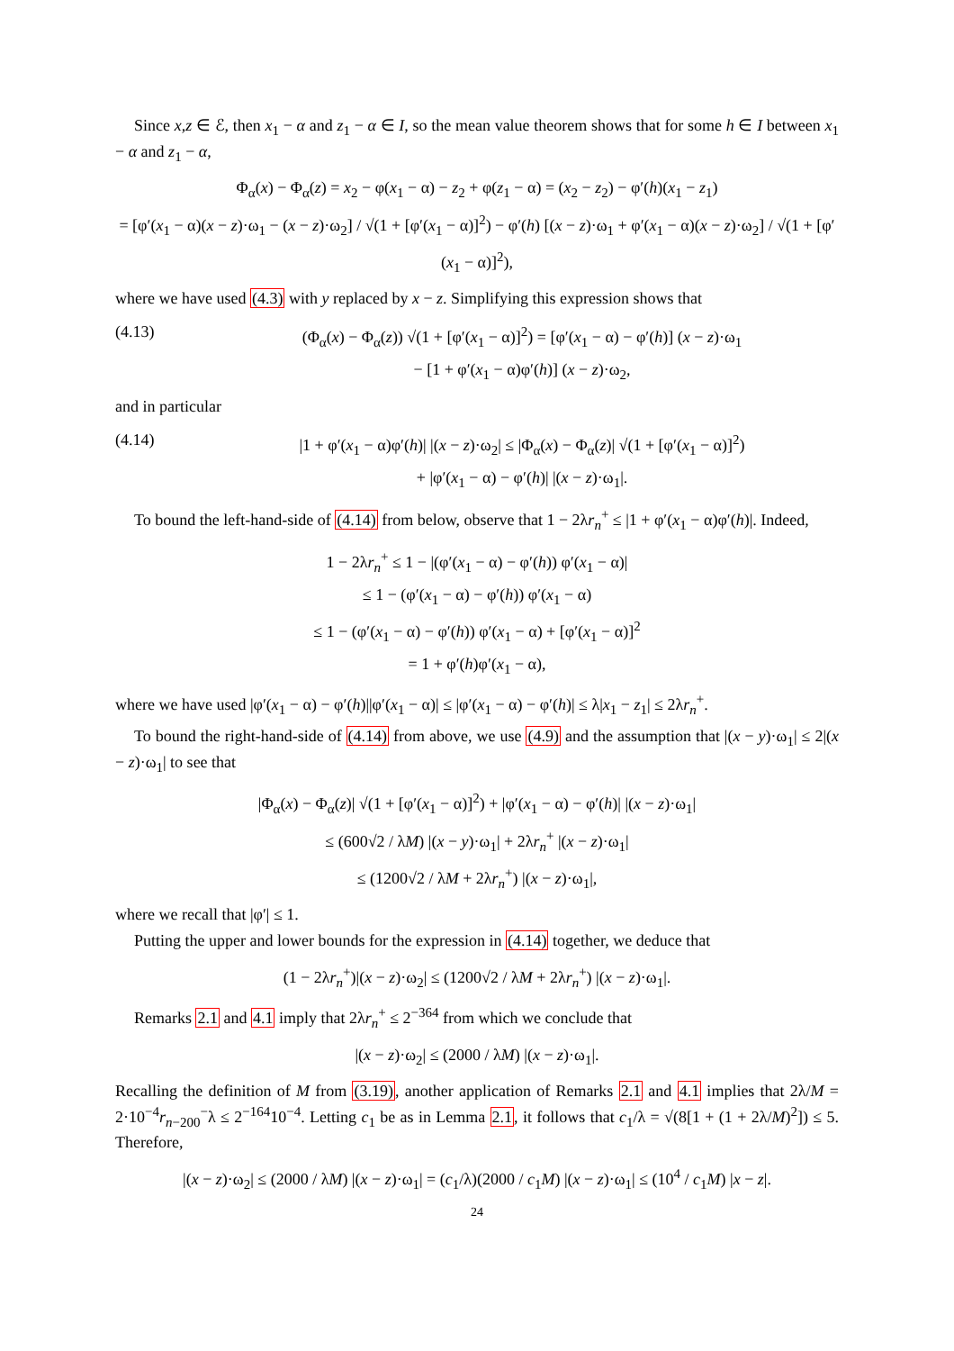Since x,z ∈ ℰ, then x<sub>1</sub> − α and z<sub>1</sub> − α ∈ I, so the mean value theorem shows that for some h ∈ I between x<sub>1</sub> − α and z<sub>1</sub> − α,
Φ<sub>α</sub>(x) − Φ<sub>α</sub>(z) = x<sub>2</sub> − φ(x<sub>1</sub> − α) − z<sub>2</sub> + φ(z<sub>1</sub> − α) = (x<sub>2</sub> − z<sub>2</sub>) − φ′(h)(x<sub>1</sub> − z<sub>1</sub>)
= [φ′(x<sub>1</sub> − α)(x − z)·ω<sub>1</sub> − (x − z)·ω<sub>2</sub>] / √(1 + [φ′(x<sub>1</sub> − α)]<sup>2</sup>) − φ′(h) [(x − z)·ω<sub>1</sub> + φ′(x<sub>1</sub> − α)(x − z)·ω<sub>2</sub>] / √(1 + [φ′(x<sub>1</sub> − α)]<sup>2</sup>),
where we have used (4.3) with y replaced by x − z. Simplifying this expression shows that
(4.13) (Φ<sub>α</sub>(x) − Φ<sub>α</sub>(z)) √(1 + [φ′(x<sub>1</sub> − α)]<sup>2</sup>) = [φ′(x<sub>1</sub> − α) − φ′(h)] (x − z)·ω<sub>1</sub>
− [1 + φ′(x<sub>1</sub> − α)φ′(h)] (x − z)·ω<sub>2</sub>,
and in particular
(4.14) |1 + φ′(x<sub>1</sub> − α)φ′(h)| |(x − z)·ω<sub>2</sub>| ≤ |Φ<sub>α</sub>(x) − Φ<sub>α</sub>(z)| √(1 + [φ′(x<sub>1</sub> − α)]<sup>2</sup>)
+ |φ′(x<sub>1</sub> − α) − φ′(h)| |(x − z)·ω<sub>1</sub>|.
To bound the left-hand-side of (4.14) from below, observe that 1 − 2λr<sub>n</sub><sup>+</sup> ≤ |1 + φ′(x<sub>1</sub> − α)φ′(h)|. Indeed,
1 − 2λr<sub>n</sub><sup>+</sup> ≤ 1 − |(φ′(x<sub>1</sub> − α) − φ′(h)) φ′(x<sub>1</sub> − α)|
≤ 1 − (φ′(x<sub>1</sub> − α) − φ′(h)) φ′(x<sub>1</sub> − α)
≤ 1 − (φ′(x<sub>1</sub> − α) − φ′(h)) φ′(x<sub>1</sub> − α) + [φ′(x<sub>1</sub> − α)]<sup>2</sup>
= 1 + φ′(h)φ′(x<sub>1</sub> − α),
where we have used |φ′(x<sub>1</sub> − α) − φ′(h)||φ′(x<sub>1</sub> − α)| ≤ |φ′(x<sub>1</sub> − α) − φ′(h)| ≤ λ|x<sub>1</sub> − z<sub>1</sub>| ≤ 2λr<sub>n</sub><sup>+</sup>.
To bound the right-hand-side of (4.14) from above, we use (4.9) and the assumption that |(x − y)·ω<sub>1</sub>| ≤ 2|(x − z)·ω<sub>1</sub>| to see that
|Φ<sub>α</sub>(x) − Φ<sub>α</sub>(z)| √(1 + [φ′(x<sub>1</sub> − α)]<sup>2</sup>) + |φ′(x<sub>1</sub> − α) − φ′(h)| |(x − z)·ω<sub>1</sub>|
≤ (600√2 / λM) |(x − y)·ω<sub>1</sub>| + 2λr<sub>n</sub><sup>+</sup> |(x − z)·ω<sub>1</sub>|
≤ (1200√2 / λM + 2λr<sub>n</sub><sup>+</sup>) |(x − z)·ω<sub>1</sub>|,
where we recall that |φ′| ≤ 1.
Putting the upper and lower bounds for the expression in (4.14) together, we deduce that
(1 − 2λr<sub>n</sub><sup>+</sup>)|(x − z)·ω<sub>2</sub>| ≤ (1200√2 / λM + 2λr<sub>n</sub><sup>+</sup>) |(x − z)·ω<sub>1</sub>|.
Remarks 2.1 and 4.1 imply that 2λr<sub>n</sub><sup>+</sup> ≤ 2<sup>−364</sup> from which we conclude that
|(x − z)·ω<sub>2</sub>| ≤ (2000 / λM) |(x − z)·ω<sub>1</sub>|.
Recalling the definition of M from (3.19), another application of Remarks 2.1 and 4.1 implies that 2λ/M = 2·10<sup>−4</sup>r<sub>n−200</sub><sup>−</sup>λ ≤ 2<sup>−164</sup>10<sup>−4</sup>. Letting c<sub>1</sub> be as in Lemma 2.1, it follows that c<sub>1</sub>/λ = √(8[1 + (1 + 2λ/M)<sup>2</sup>]) ≤ 5. Therefore,
|(x − z)·ω<sub>2</sub>| ≤ (2000 / λM) |(x − z)·ω<sub>1</sub>| = (c<sub>1</sub>/λ)(2000 / c<sub>1</sub>M) |(x − z)·ω<sub>1</sub>| ≤ (10<sup>4</sup> / c<sub>1</sub>M) |x − z|.
24